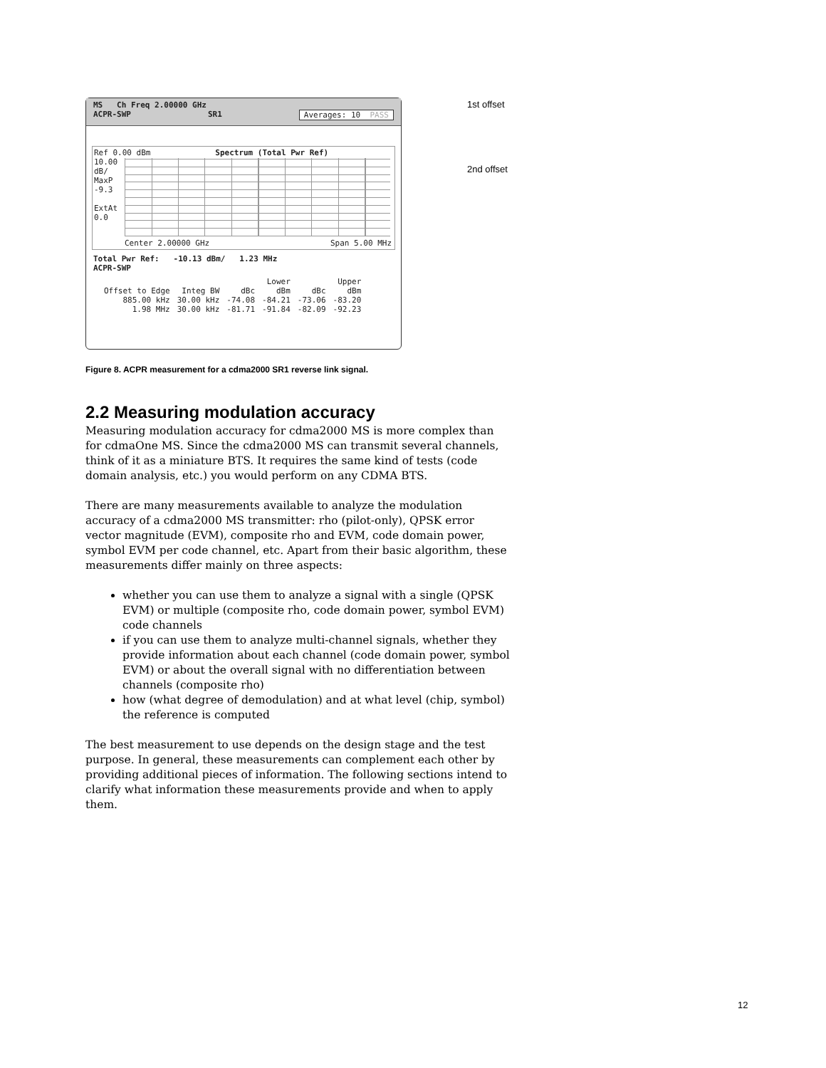MS Ch Freq 2.00000 GHz
ACPR-SWP SR1 Averages: 10 PASS
Ref 0.00 dBm Spectrum (Total Pwr Ref)
10.00
dB/
MaxP
-9.3
ExtAt
0.0
Center 2.00000 GHz Span 5.00 MHz
Total Pwr Ref: -10.13 dBm/ 1.23 MHz
ACPR-SWP
| | | Lower | | Upper | |
| --- | --- | --- | --- | --- | --- |
| Offset to Edge | Integ BW | dBc | dBm | dBc | dBm |
| 885.00 kHz | 30.00 kHz | -74.08 | -84.21 | -73.06 | -83.20 |
| 1.98 MHz | 30.00 kHz | -81.71 | -91.84 | -82.09 | -92.23 |
1st offset
2nd offset
Figure 8. ACPR measurement for a cdma2000 SR1 reverse link signal.
2.2 Measuring modulation accuracy
Measuring modulation accuracy for cdma2000 MS is more complex than for cdmaOne MS. Since the cdma2000 MS can transmit several channels, think of it as a miniature BTS. It requires the same kind of tests (code domain analysis, etc.) you would perform on any CDMA BTS.
There are many measurements available to analyze the modulation accuracy of a cdma2000 MS transmitter: rho (pilot-only), QPSK error vector magnitude (EVM), composite rho and EVM, code domain power, symbol EVM per code channel, etc. Apart from their basic algorithm, these measurements differ mainly on three aspects:
whether you can use them to analyze a signal with a single (QPSK EVM) or multiple (composite rho, code domain power, symbol EVM) code channels
if you can use them to analyze multi-channel signals, whether they provide information about each channel (code domain power, symbol EVM) or about the overall signal with no differentiation between channels (composite rho)
how (what degree of demodulation) and at what level (chip, symbol) the reference is computed
The best measurement to use depends on the design stage and the test purpose. In general, these measurements can complement each other by providing additional pieces of information. The following sections intend to clarify what information these measurements provide and when to apply them.
12